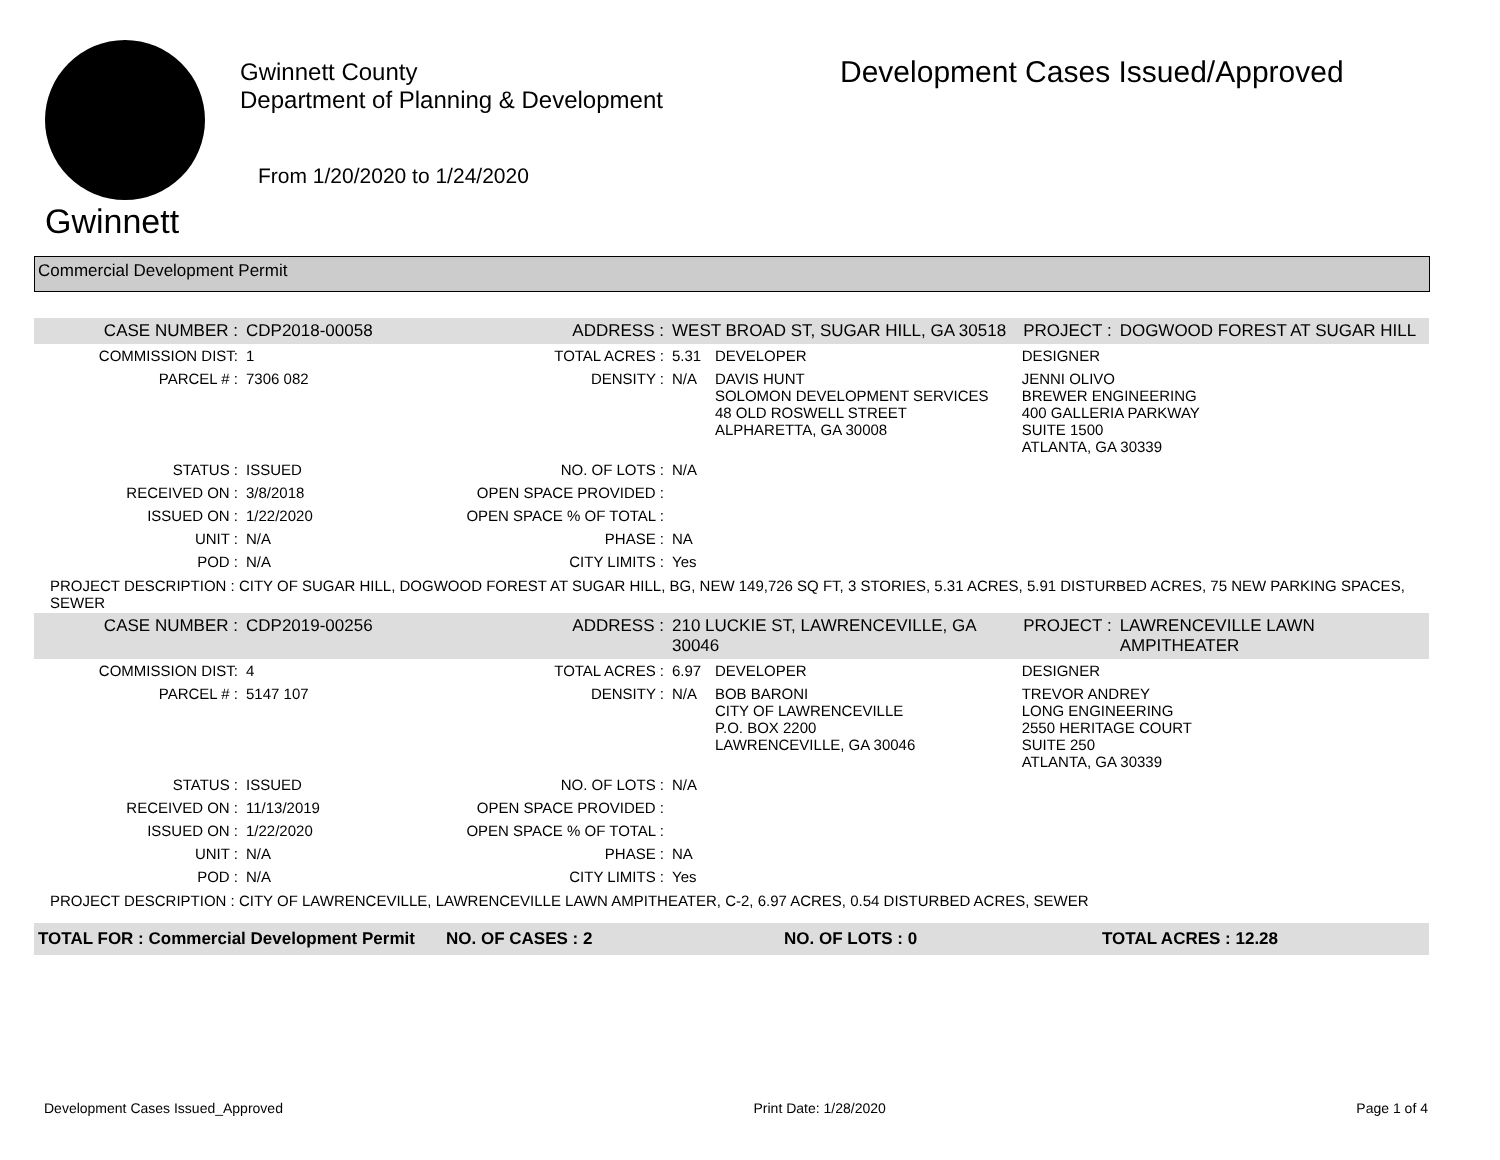Gwinnett
Gwinnett County
Department of Planning & Development
From 1/20/2020 to 1/24/2020
Development Cases Issued/Approved
Commercial Development Permit
| CASE NUMBER : | CDP2018-00058 | ADDRESS : | WEST BROAD ST, SUGAR HILL, GA 30518 | | PROJECT : | DOGWOOD FOREST AT SUGAR HILL |
| COMMISSION DIST: | 1 | TOTAL ACRES : | 5.31 | DEVELOPER | DESIGNER | |
| PARCEL # : | 7306 082 | DENSITY : | N/A | DAVIS HUNT SOLOMON DEVELOPMENT SERVICES 48 OLD ROSWELL STREET ALPHARETTA, GA 30008 | JENNI OLIVO BREWER ENGINEERING 400 GALLERIA PARKWAY SUITE 1500 ATLANTA, GA 30339 | |
| STATUS : | ISSUED | NO. OF LOTS : | N/A | | | |
| RECEIVED ON : | 3/8/2018 | OPEN SPACE PROVIDED : | | | | |
| ISSUED ON : | 1/22/2020 | OPEN SPACE % OF TOTAL : | | | | |
| UNIT : | N/A | PHASE : | NA | | | |
| POD : | N/A | CITY LIMITS : | Yes | | | |
| PROJECT DESCRIPTION : CITY OF SUGAR HILL, DOGWOOD FOREST AT SUGAR HILL, BG, NEW 149,726 SQ FT, 3 STORIES, 5.31 ACRES, 5.91 DISTURBED ACRES, 75 NEW PARKING SPACES, SEWER | | | | | | |
| CASE NUMBER : | CDP2019-00256 | ADDRESS : | 210 LUCKIE ST, LAWRENCEVILLE, GA 30046 | | PROJECT : | LAWRENCEVILLE LAWN AMPITHEATER |
| COMMISSION DIST: | 4 | TOTAL ACRES : | 6.97 | DEVELOPER | DESIGNER | |
| PARCEL # : | 5147 107 | DENSITY : | N/A | BOB BARONI CITY OF LAWRENCEVILLE P.O. BOX 2200 LAWRENCEVILLE, GA 30046 | TREVOR ANDREY LONG ENGINEERING 2550 HERITAGE COURT SUITE 250 ATLANTA, GA 30339 | |
| STATUS : | ISSUED | NO. OF LOTS : | N/A | | | |
| RECEIVED ON : | 11/13/2019 | OPEN SPACE PROVIDED : | | | | |
| ISSUED ON : | 1/22/2020 | OPEN SPACE % OF TOTAL : | | | | |
| UNIT : | N/A | PHASE : | NA | | | |
| POD : | N/A | CITY LIMITS : | Yes | | | |
| PROJECT DESCRIPTION : CITY OF LAWRENCEVILLE, LAWRENCEVILLE LAWN AMPITHEATER, C-2, 6.97 ACRES, 0.54 DISTURBED ACRES, SEWER | | | | | | |
| TOTAL FOR : Commercial Development Permit | NO. OF CASES : 2 | NO. OF LOTS : 0 | TOTAL ACRES : 12.28 |
Development Cases Issued_Approved Print Date: 1/28/2020 Page 1 of 4